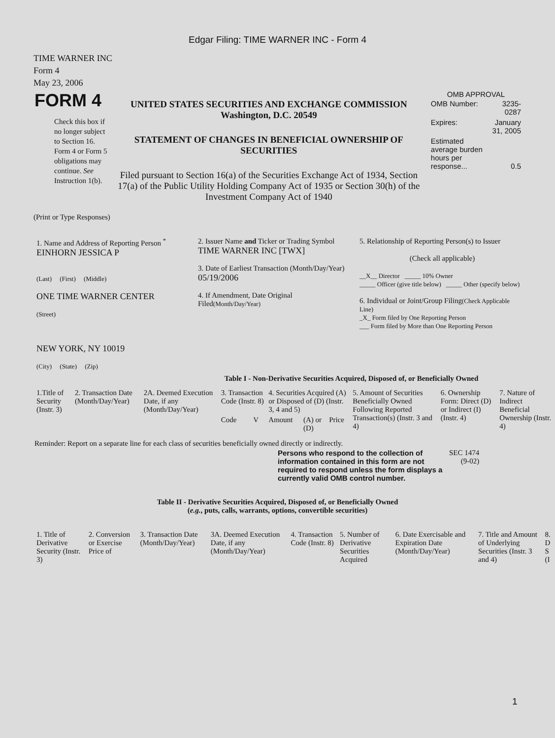Edgar Filing: TIME WARNER INC - Form 4
TIME WARNER INC
Form 4
May 23, 2006
| FORM 4 Check this box if no longer subject to Section 16. Form 4 or Form 5 obligations may continue. See Instruction 1(b). | UNITED STATES SECURITIES AND EXCHANGE COMMISSION Washington, D.C. 20549 STATEMENT OF CHANGES IN BENEFICIAL OWNERSHIP OF SECURITIES Filed pursuant to Section 16(a) of the Securities Exchange Act of 1934, Section 17(a) of the Public Utility Holding Company Act of 1935 or Section 30(h) of the Investment Company Act of 1940 | OMB APPROVAL / OMB Number: / 3235-0287 / / Expires: / January 31, 2005 / / Estimated average burden hours per response... / 0.5 / |
(Print or Type Responses)
| 1. Name and Address of Reporting Person <sup>*</sup> EINHORN JESSICA P (Last) (First) (Middle) ONE TIME WARNER CENTER (Street) NEW YORK, NY 10019 (City) (State) (Zip) | 2. Issuer Name and Ticker or Trading Symbol TIME WARNER INC [TWX] 3. Date of Earliest Transaction (Month/Day/Year) 05/19/2006 4. If Amendment, Date Original Filed (Month/Day/Year) | 5. Relationship of Reporting Person(s) to Issuer (Check all applicable) __X__ Director _____ 10% Owner _____ Officer (give title below) _____ Other (specify below) 6. Individual or Joint/Group Filing (Check Applicable Line) _X_ Form filed by One Reporting Person ___ Form filed by More than One Reporting Person |
Table I - Non-Derivative Securities Acquired, Disposed of, or Beneficially Owned
| 1.Title of Security (Instr. 3) | 2. Transaction Date (Month/Day/Year) | 2A. Deemed Execution Date, if any (Month/Day/Year) | 3. Transaction Code (Instr. 8) | | 4. Securities Acquired (A) or Disposed of (D) (Instr. 3, 4 and 5) | | | 5. Amount of Securities Beneficially Owned Following Reported Transaction(s) (Instr. 3 and 4) | 6. Ownership Form: Direct (D) or Indirect (I) (Instr. 4) | 7. Nature of Indirect Beneficial Ownership (Instr. 4) |
| --- | --- | --- | --- | --- | --- | --- | --- | --- | --- | --- |
| | | | Code | V | Amount | (A) or (D) | Price | | | |
Reminder: Report on a separate line for each class of securities beneficially owned directly or indirectly.
| Persons who respond to the collection of information contained in this form are not required to respond unless the form displays a currently valid OMB control number. | SEC 1474 (9-02) |
Table II - Derivative Securities Acquired, Disposed of, or Beneficially Owned
(e.g., puts, calls, warrants, options, convertible securities)
| 1. Title of Derivative Security (Instr. 3) | 2. Conversion or Exercise Price of | 3. Transaction Date (Month/Day/Year) | 3A. Deemed Execution Date, if any (Month/Day/Year) | 4. Transaction Code (Instr. 8) | 5. Number of Derivative Securities Acquired | 6. Date Exercisable and Expiration Date (Month/Day/Year) | 7. Title and Amount of Underlying Securities (Instr. 3 and 4) | 8. D S (I |
| --- | --- | --- | --- | --- | --- | --- | --- | --- |
1